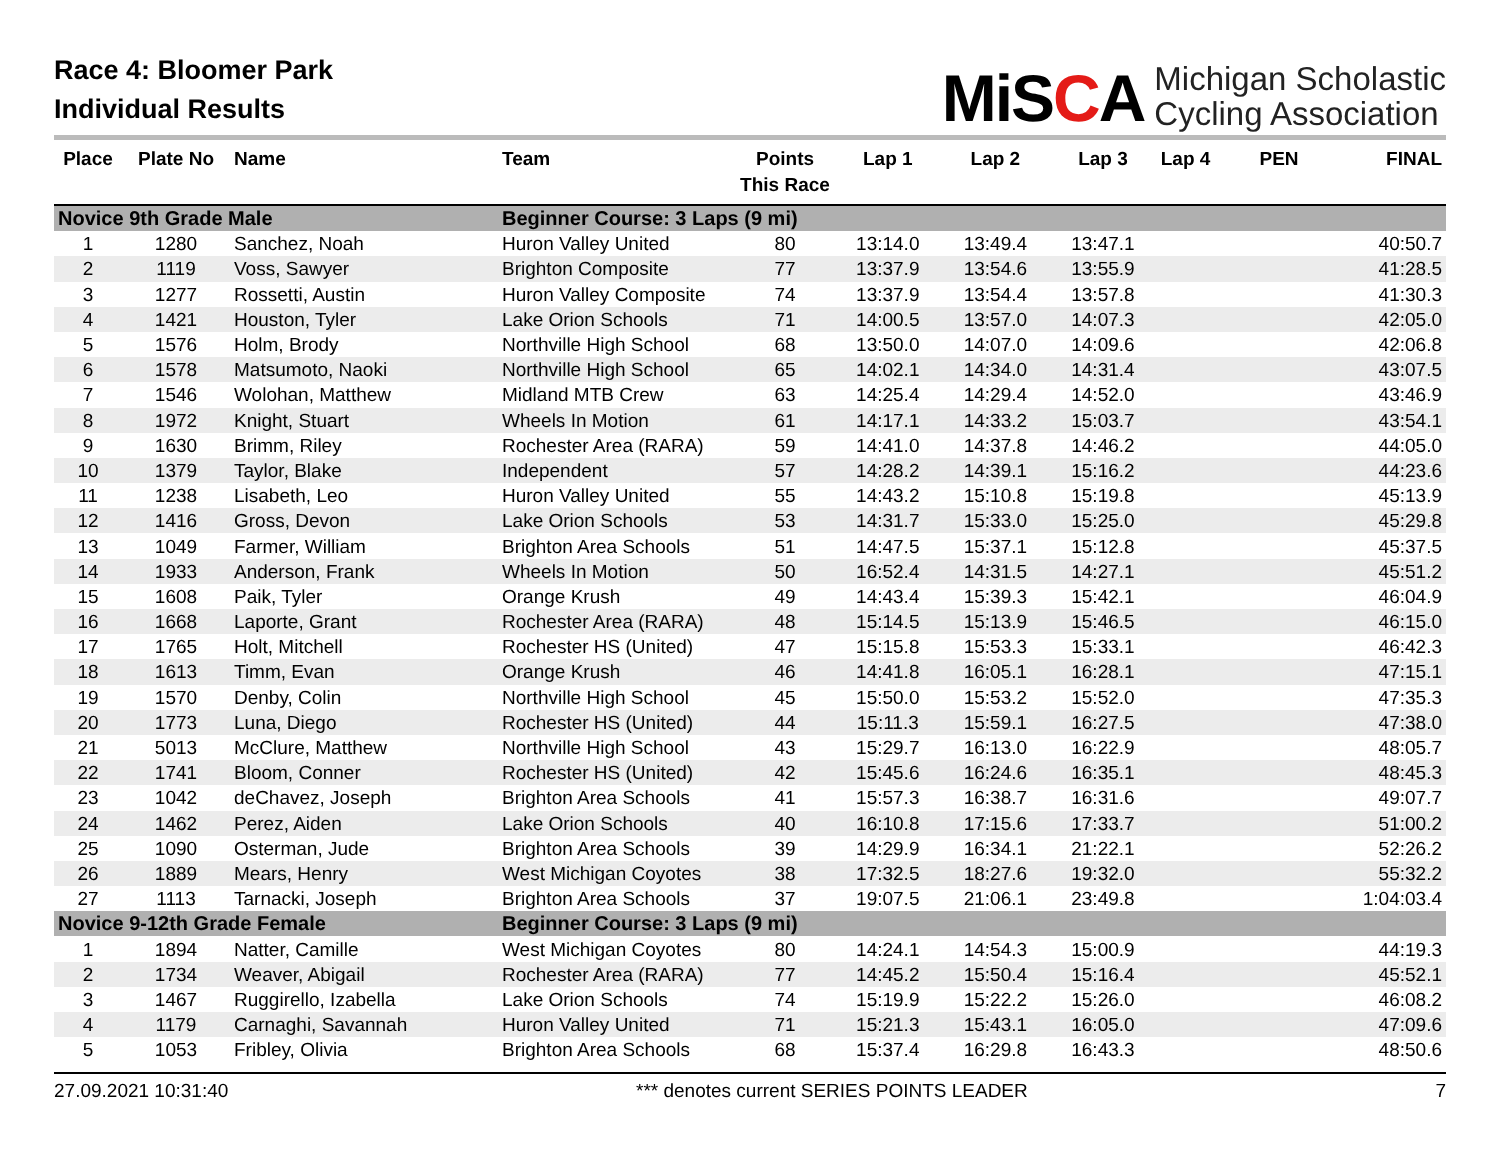Race 4: Bloomer Park
Individual Results
MiSCA
Michigan Scholastic
Cycling Association
| Place | Plate No | Name | Team | Points This Race | Lap 1 | Lap 2 | Lap 3 | Lap 4 | PEN | FINAL |
| --- | --- | --- | --- | --- | --- | --- | --- | --- | --- | --- |
| Novice 9th Grade Male | | | Beginner Course: 3 Laps (9 mi) | | | | | | | |
| 1 | 1280 | Sanchez, Noah | Huron Valley United | 80 | 13:14.0 | 13:49.4 | 13:47.1 | | | 40:50.7 |
| 2 | 1119 | Voss, Sawyer | Brighton Composite | 77 | 13:37.9 | 13:54.6 | 13:55.9 | | | 41:28.5 |
| 3 | 1277 | Rossetti, Austin | Huron Valley Composite | 74 | 13:37.9 | 13:54.4 | 13:57.8 | | | 41:30.3 |
| 4 | 1421 | Houston, Tyler | Lake Orion Schools | 71 | 14:00.5 | 13:57.0 | 14:07.3 | | | 42:05.0 |
| 5 | 1576 | Holm, Brody | Northville High School | 68 | 13:50.0 | 14:07.0 | 14:09.6 | | | 42:06.8 |
| 6 | 1578 | Matsumoto, Naoki | Northville High School | 65 | 14:02.1 | 14:34.0 | 14:31.4 | | | 43:07.5 |
| 7 | 1546 | Wolohan, Matthew | Midland MTB Crew | 63 | 14:25.4 | 14:29.4 | 14:52.0 | | | 43:46.9 |
| 8 | 1972 | Knight, Stuart | Wheels In Motion | 61 | 14:17.1 | 14:33.2 | 15:03.7 | | | 43:54.1 |
| 9 | 1630 | Brimm, Riley | Rochester Area (RARA) | 59 | 14:41.0 | 14:37.8 | 14:46.2 | | | 44:05.0 |
| 10 | 1379 | Taylor, Blake | Independent | 57 | 14:28.2 | 14:39.1 | 15:16.2 | | | 44:23.6 |
| 11 | 1238 | Lisabeth, Leo | Huron Valley United | 55 | 14:43.2 | 15:10.8 | 15:19.8 | | | 45:13.9 |
| 12 | 1416 | Gross, Devon | Lake Orion Schools | 53 | 14:31.7 | 15:33.0 | 15:25.0 | | | 45:29.8 |
| 13 | 1049 | Farmer, William | Brighton Area Schools | 51 | 14:47.5 | 15:37.1 | 15:12.8 | | | 45:37.5 |
| 14 | 1933 | Anderson, Frank | Wheels In Motion | 50 | 16:52.4 | 14:31.5 | 14:27.1 | | | 45:51.2 |
| 15 | 1608 | Paik, Tyler | Orange Krush | 49 | 14:43.4 | 15:39.3 | 15:42.1 | | | 46:04.9 |
| 16 | 1668 | Laporte, Grant | Rochester Area (RARA) | 48 | 15:14.5 | 15:13.9 | 15:46.5 | | | 46:15.0 |
| 17 | 1765 | Holt, Mitchell | Rochester HS (United) | 47 | 15:15.8 | 15:53.3 | 15:33.1 | | | 46:42.3 |
| 18 | 1613 | Timm, Evan | Orange Krush | 46 | 14:41.8 | 16:05.1 | 16:28.1 | | | 47:15.1 |
| 19 | 1570 | Denby, Colin | Northville High School | 45 | 15:50.0 | 15:53.2 | 15:52.0 | | | 47:35.3 |
| 20 | 1773 | Luna, Diego | Rochester HS (United) | 44 | 15:11.3 | 15:59.1 | 16:27.5 | | | 47:38.0 |
| 21 | 5013 | McClure, Matthew | Northville High School | 43 | 15:29.7 | 16:13.0 | 16:22.9 | | | 48:05.7 |
| 22 | 1741 | Bloom, Conner | Rochester HS (United) | 42 | 15:45.6 | 16:24.6 | 16:35.1 | | | 48:45.3 |
| 23 | 1042 | deChavez, Joseph | Brighton Area Schools | 41 | 15:57.3 | 16:38.7 | 16:31.6 | | | 49:07.7 |
| 24 | 1462 | Perez, Aiden | Lake Orion Schools | 40 | 16:10.8 | 17:15.6 | 17:33.7 | | | 51:00.2 |
| 25 | 1090 | Osterman, Jude | Brighton Area Schools | 39 | 14:29.9 | 16:34.1 | 21:22.1 | | | 52:26.2 |
| 26 | 1889 | Mears, Henry | West Michigan Coyotes | 38 | 17:32.5 | 18:27.6 | 19:32.0 | | | 55:32.2 |
| 27 | 1113 | Tarnacki, Joseph | Brighton Area Schools | 37 | 19:07.5 | 21:06.1 | 23:49.8 | | | 1:04:03.4 |
| Novice 9-12th Grade Female | | | Beginner Course: 3 Laps (9 mi) | | | | | | | |
| 1 | 1894 | Natter, Camille | West Michigan Coyotes | 80 | 14:24.1 | 14:54.3 | 15:00.9 | | | 44:19.3 |
| 2 | 1734 | Weaver, Abigail | Rochester Area (RARA) | 77 | 14:45.2 | 15:50.4 | 15:16.4 | | | 45:52.1 |
| 3 | 1467 | Ruggirello, Izabella | Lake Orion Schools | 74 | 15:19.9 | 15:22.2 | 15:26.0 | | | 46:08.2 |
| 4 | 1179 | Carnaghi, Savannah | Huron Valley United | 71 | 15:21.3 | 15:43.1 | 16:05.0 | | | 47:09.6 |
| 5 | 1053 | Fribley, Olivia | Brighton Area Schools | 68 | 15:37.4 | 16:29.8 | 16:43.3 | | | 48:50.6 |
27.09.2021 10:31:40 *** denotes current SERIES POINTS LEADER 7